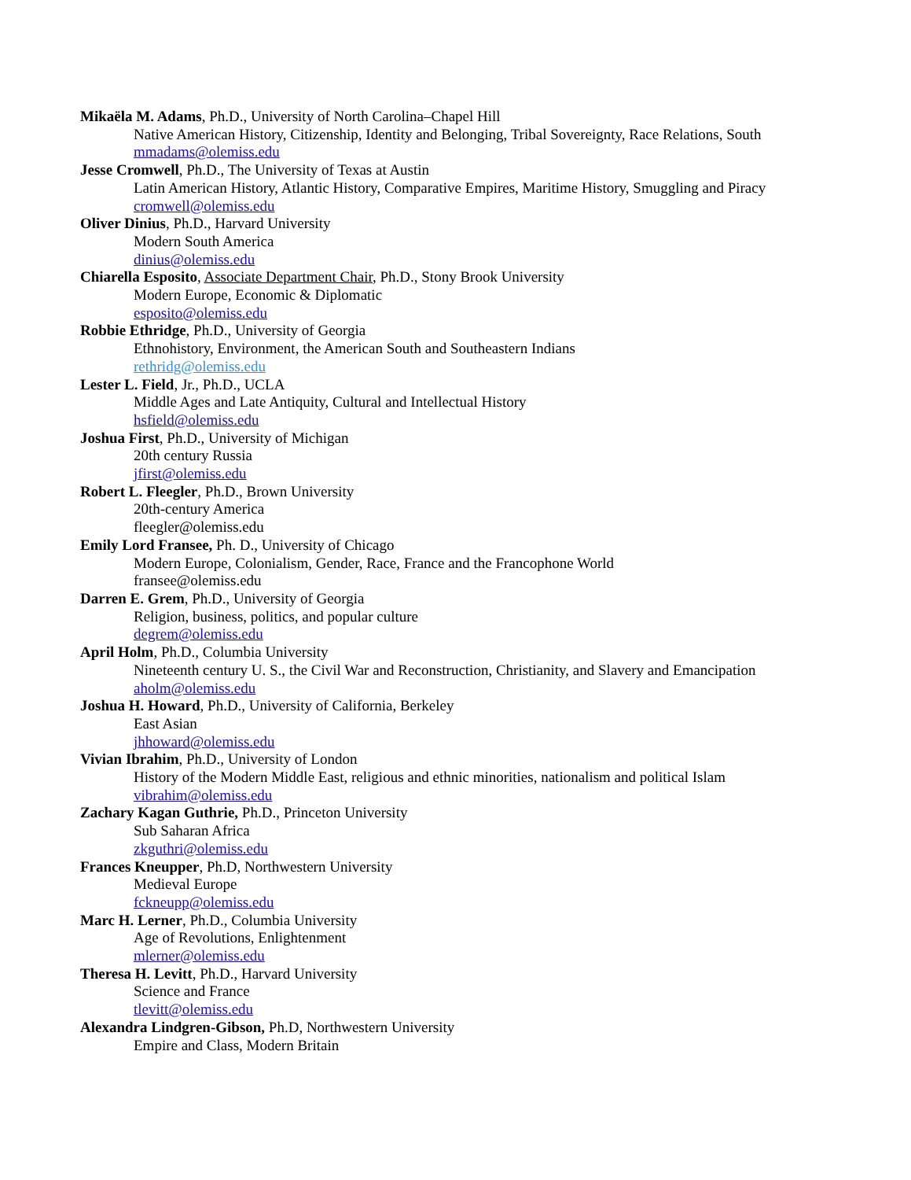Mikaëla M. Adams, Ph.D., University of North Carolina–Chapel Hill
Native American History, Citizenship, Identity and Belonging, Tribal Sovereignty, Race Relations, South
mmadams@olemiss.edu
Jesse Cromwell, Ph.D., The University of Texas at Austin
Latin American History, Atlantic History, Comparative Empires, Maritime History, Smuggling and Piracy
cromwell@olemiss.edu
Oliver Dinius, Ph.D., Harvard University
Modern South America
dinius@olemiss.edu
Chiarella Esposito, Associate Department Chair, Ph.D., Stony Brook University
Modern Europe, Economic & Diplomatic
esposito@olemiss.edu
Robbie Ethridge, Ph.D., University of Georgia
Ethnohistory, Environment, the American South and Southeastern Indians
rethridg@olemiss.edu
Lester L. Field, Jr., Ph.D., UCLA
Middle Ages and Late Antiquity, Cultural and Intellectual History
hsfield@olemiss.edu
Joshua First, Ph.D., University of Michigan
20th century Russia
jfirst@olemiss.edu
Robert L. Fleegler, Ph.D., Brown University
20th-century America
fleegler@olemiss.edu
Emily Lord Fransee, Ph. D., University of Chicago
Modern Europe, Colonialism, Gender, Race, France and the Francophone World
fransee@olemiss.edu
Darren E. Grem, Ph.D., University of Georgia
Religion, business, politics, and popular culture
degrem@olemiss.edu
April Holm, Ph.D., Columbia University
Nineteenth century U. S., the Civil War and Reconstruction, Christianity, and Slavery and Emancipation
aholm@olemiss.edu
Joshua H. Howard, Ph.D., University of California, Berkeley
East Asian
jhhoward@olemiss.edu
Vivian Ibrahim, Ph.D., University of London
History of the Modern Middle East, religious and ethnic minorities, nationalism and political Islam
vibrahim@olemiss.edu
Zachary Kagan Guthrie, Ph.D., Princeton University
Sub Saharan Africa
zkguthri@olemiss.edu
Frances Kneupper, Ph.D, Northwestern University
Medieval Europe
fckneupp@olemiss.edu
Marc H. Lerner, Ph.D., Columbia University
Age of Revolutions, Enlightenment
mlerner@olemiss.edu
Theresa H. Levitt, Ph.D., Harvard University
Science and France
tlevitt@olemiss.edu
Alexandra Lindgren-Gibson, Ph.D, Northwestern University
Empire and Class, Modern Britain